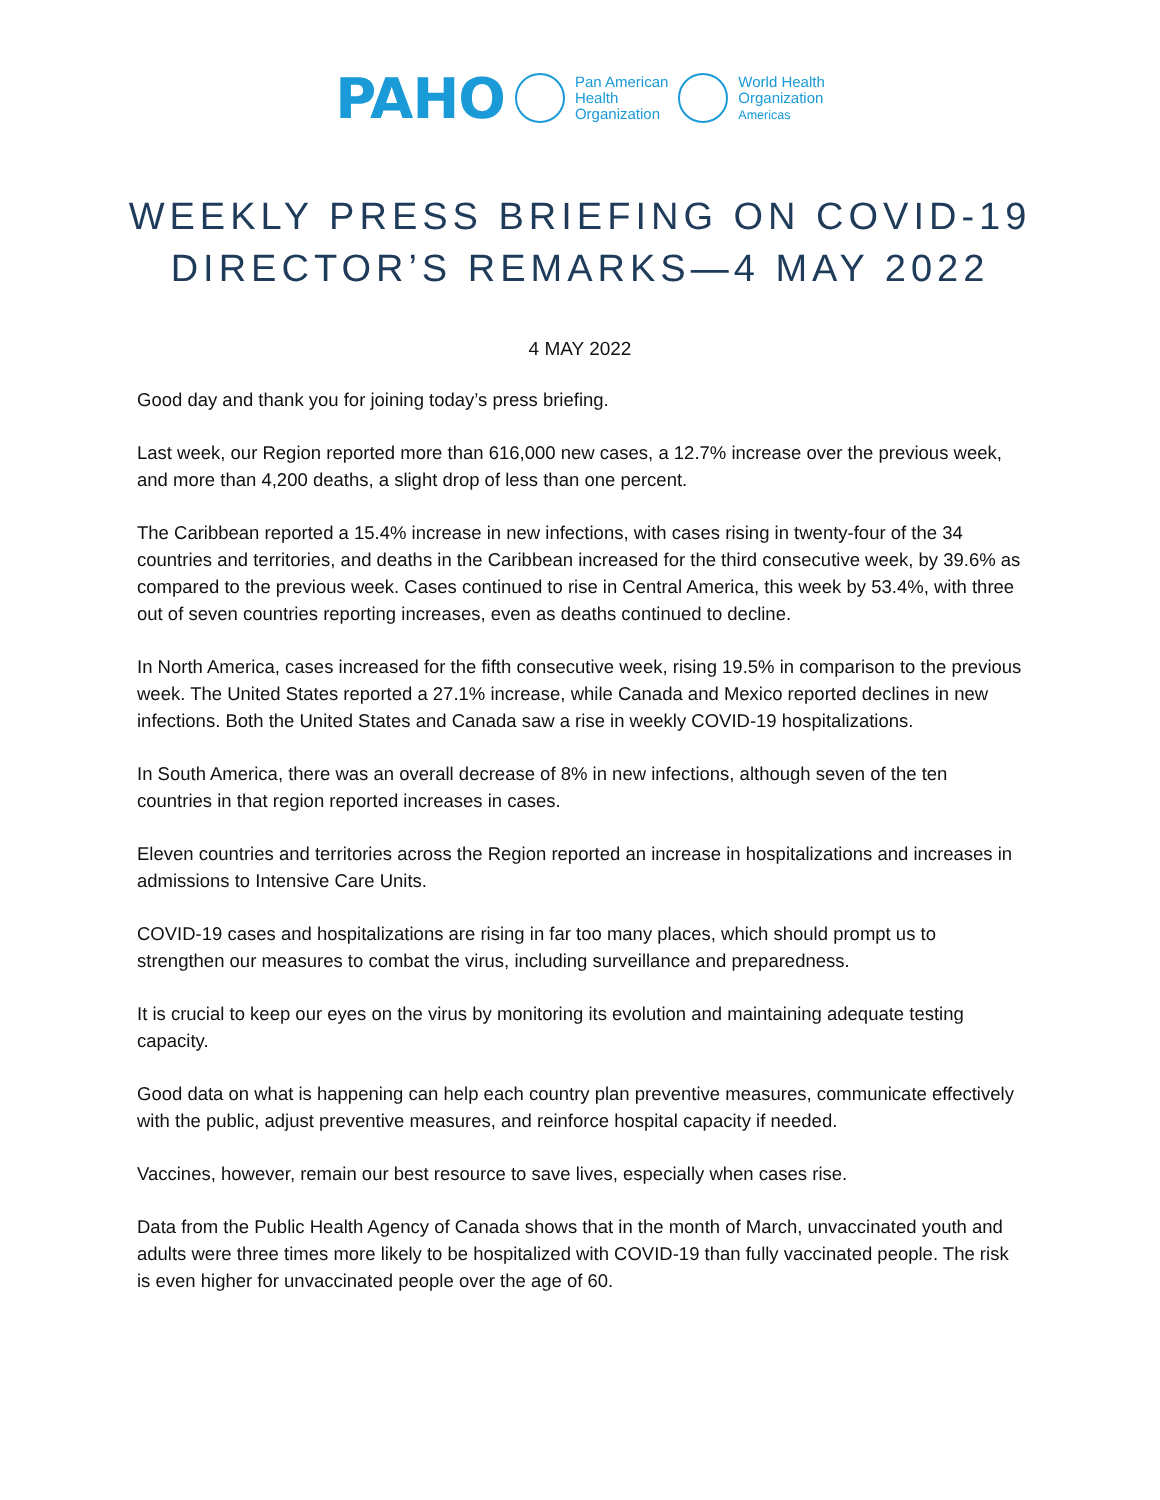PAHO Pan American
Health
Organization World Health
Organization
Americas
WEEKLY PRESS BRIEFING ON COVID-19
DIRECTOR’S REMARKS—4 MAY 2022
4 MAY 2022
Good day and thank you for joining today’s press briefing.
Last week, our Region reported more than 616,000 new cases, a 12.7% increase over the previous week, and more than 4,200 deaths, a slight drop of less than one percent.
The Caribbean reported a 15.4% increase in new infections, with cases rising in twenty-four of the 34 countries and territories, and deaths in the Caribbean increased for the third consecutive week, by 39.6% as compared to the previous week. Cases continued to rise in Central America, this week by 53.4%, with three out of seven countries reporting increases, even as deaths continued to decline.
In North America, cases increased for the fifth consecutive week, rising 19.5% in comparison to the previous week. The United States reported a 27.1% increase, while Canada and Mexico reported declines in new infections. Both the United States and Canada saw a rise in weekly COVID-19 hospitalizations.
In South America, there was an overall decrease of 8% in new infections, although seven of the ten countries in that region reported increases in cases.
Eleven countries and territories across the Region reported an increase in hospitalizations and increases in admissions to Intensive Care Units.
COVID-19 cases and hospitalizations are rising in far too many places, which should prompt us to strengthen our measures to combat the virus, including surveillance and preparedness.
It is crucial to keep our eyes on the virus by monitoring its evolution and maintaining adequate testing capacity.
Good data on what is happening can help each country plan preventive measures, communicate effectively with the public, adjust preventive measures, and reinforce hospital capacity if needed.
Vaccines, however, remain our best resource to save lives, especially when cases rise.
Data from the Public Health Agency of Canada shows that in the month of March, unvaccinated youth and adults were three times more likely to be hospitalized with COVID-19 than fully vaccinated people. The risk is even higher for unvaccinated people over the age of 60.